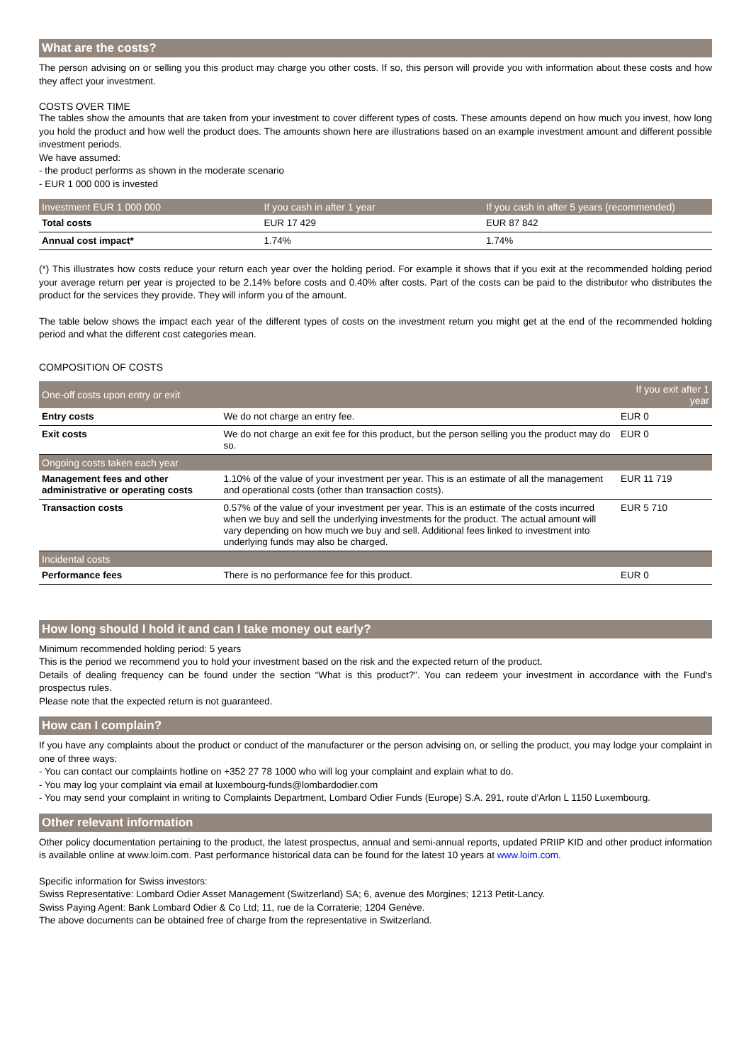What are the costs?
The person advising on or selling you this product may charge you other costs. If so, this person will provide you with information about these costs and how they affect your investment.
COSTS OVER TIME
The tables show the amounts that are taken from your investment to cover different types of costs. These amounts depend on how much you invest, how long you hold the product and how well the product does. The amounts shown here are illustrations based on an example investment amount and different possible investment periods.
We have assumed:
- the product performs as shown in the moderate scenario
- EUR 1 000 000 is invested
| Investment EUR 1 000 000 | If you cash in after 1 year | If you cash in after 5 years (recommended) |
| --- | --- | --- |
| Total costs | EUR 17 429 | EUR 87 842 |
| Annual cost impact* | 1.74% | 1.74% |
(*) This illustrates how costs reduce your return each year over the holding period. For example it shows that if you exit at the recommended holding period your average return per year is projected to be 2.14% before costs and 0.40% after costs. Part of the costs can be paid to the distributor who distributes the product for the services they provide. They will inform you of the amount.
The table below shows the impact each year of the different types of costs on the investment return you might get at the end of the recommended holding period and what the different cost categories mean.
COMPOSITION OF COSTS
| One-off costs upon entry or exit | | If you exit after 1 year |
| --- | --- | --- |
| Entry costs | We do not charge an entry fee. | EUR 0 |
| Exit costs | We do not charge an exit fee for this product, but the person selling you the product may do so. | EUR 0 |
| Ongoing costs taken each year | | |
| Management fees and other administrative or operating costs | 1.10% of the value of your investment per year. This is an estimate of all the management and operational costs (other than transaction costs). | EUR 11 719 |
| Transaction costs | 0.57% of the value of your investment per year. This is an estimate of the costs incurred when we buy and sell the underlying investments for the product. The actual amount will vary depending on how much we buy and sell. Additional fees linked to investment into underlying funds may also be charged. | EUR 5 710 |
| Incidental costs | | |
| Performance fees | There is no performance fee for this product. | EUR 0 |
How long should I hold it and can I take money out early?
Minimum recommended holding period: 5 years
This is the period we recommend you to hold your investment based on the risk and the expected return of the product.
Details of dealing frequency can be found under the section “What is this product?”. You can redeem your investment in accordance with the Fund's prospectus rules.
Please note that the expected return is not guaranteed.
How can I complain?
If you have any complaints about the product or conduct of the manufacturer or the person advising on, or selling the product, you may lodge your complaint in one of three ways:
- You can contact our complaints hotline on +352 27 78 1000 who will log your complaint and explain what to do.
- You may log your complaint via email at luxembourg-funds@lombardodier.com
- You may send your complaint in writing to Complaints Department, Lombard Odier Funds (Europe) S.A. 291, route d’Arlon L 1150 Luxembourg.
Other relevant information
Other policy documentation pertaining to the product, the latest prospectus, annual and semi-annual reports, updated PRIIP KID and other product information is available online at www.loim.com. Past performance historical data can be found for the latest 10 years at www.loim.com.
Specific information for Swiss investors:
Swiss Representative: Lombard Odier Asset Management (Switzerland) SA; 6, avenue des Morgines; 1213 Petit-Lancy.
Swiss Paying Agent: Bank Lombard Odier & Co Ltd; 11, rue de la Corraterie; 1204 Genève.
The above documents can be obtained free of charge from the representative in Switzerland.